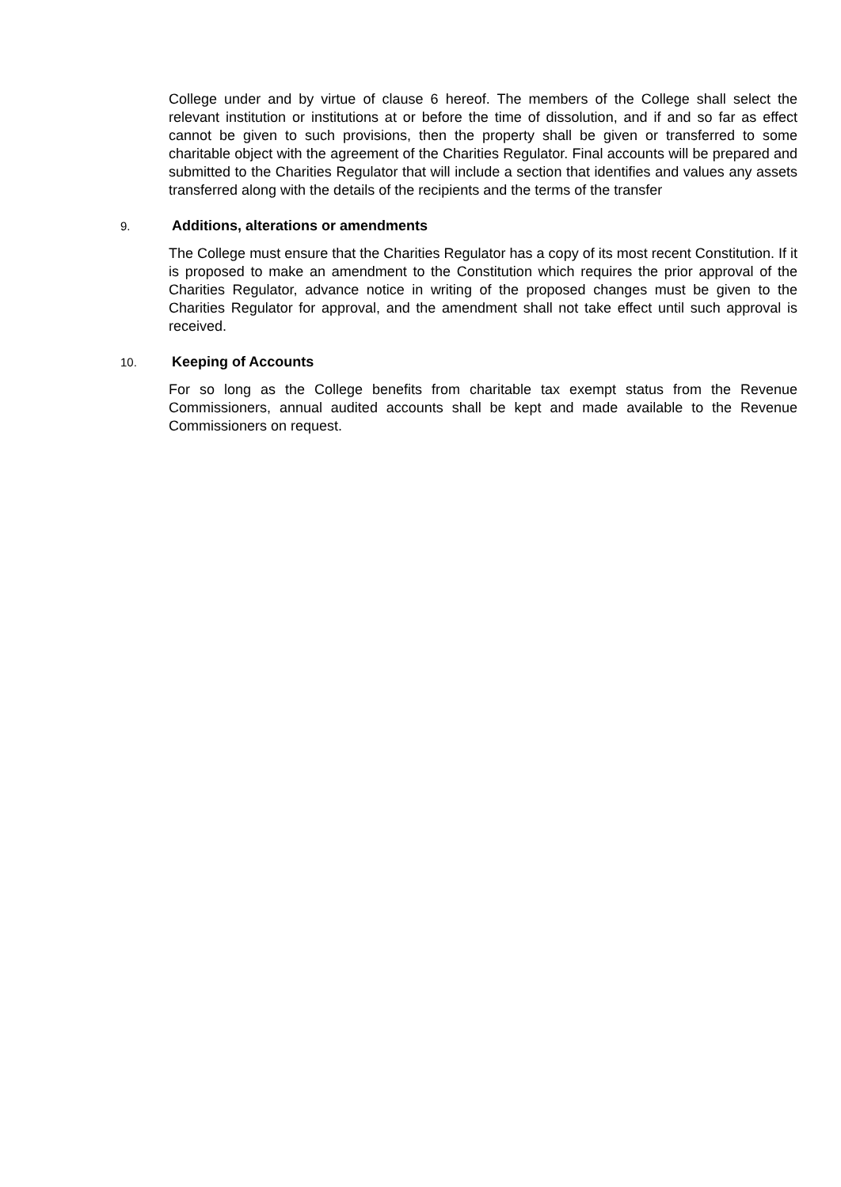College under and by virtue of clause 6 hereof. The members of the College shall select the relevant institution or institutions at or before the time of dissolution, and if and so far as effect cannot be given to such provisions, then the property shall be given or transferred to some charitable object with the agreement of the Charities Regulator. Final accounts will be prepared and submitted to the Charities Regulator that will include a section that identifies and values any assets transferred along with the details of the recipients and the terms of the transfer
9. Additions, alterations or amendments
The College must ensure that the Charities Regulator has a copy of its most recent Constitution. If it is proposed to make an amendment to the Constitution which requires the prior approval of the Charities Regulator, advance notice in writing of the proposed changes must be given to the Charities Regulator for approval, and the amendment shall not take effect until such approval is received.
10. Keeping of Accounts
For so long as the College benefits from charitable tax exempt status from the Revenue Commissioners, annual audited accounts shall be kept and made available to the Revenue Commissioners on request.